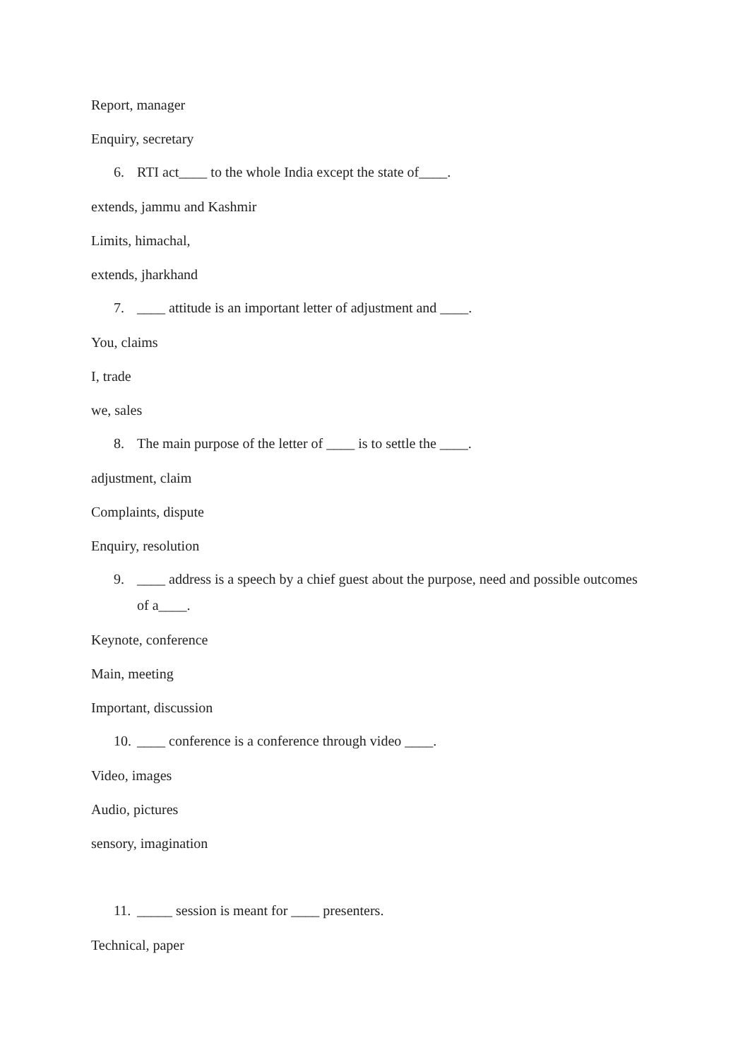Report, manager
Enquiry, secretary
6. RTI act____ to the whole India except the state of____.
extends, jammu and Kashmir
Limits, himachal,
extends, jharkhand
7. ____ attitude is an important letter of adjustment and ____.
You, claims
I, trade
we, sales
8. The main purpose of the letter of ____ is to settle the ____.
adjustment, claim
Complaints, dispute
Enquiry, resolution
9. ____ address is a speech by a chief guest about the purpose, need and possible outcomes of a____.
Keynote, conference
Main, meeting
Important, discussion
10. ____ conference is a conference through video ____.
Video, images
Audio, pictures
sensory, imagination
11. _____ session is meant for ____ presenters.
Technical, paper